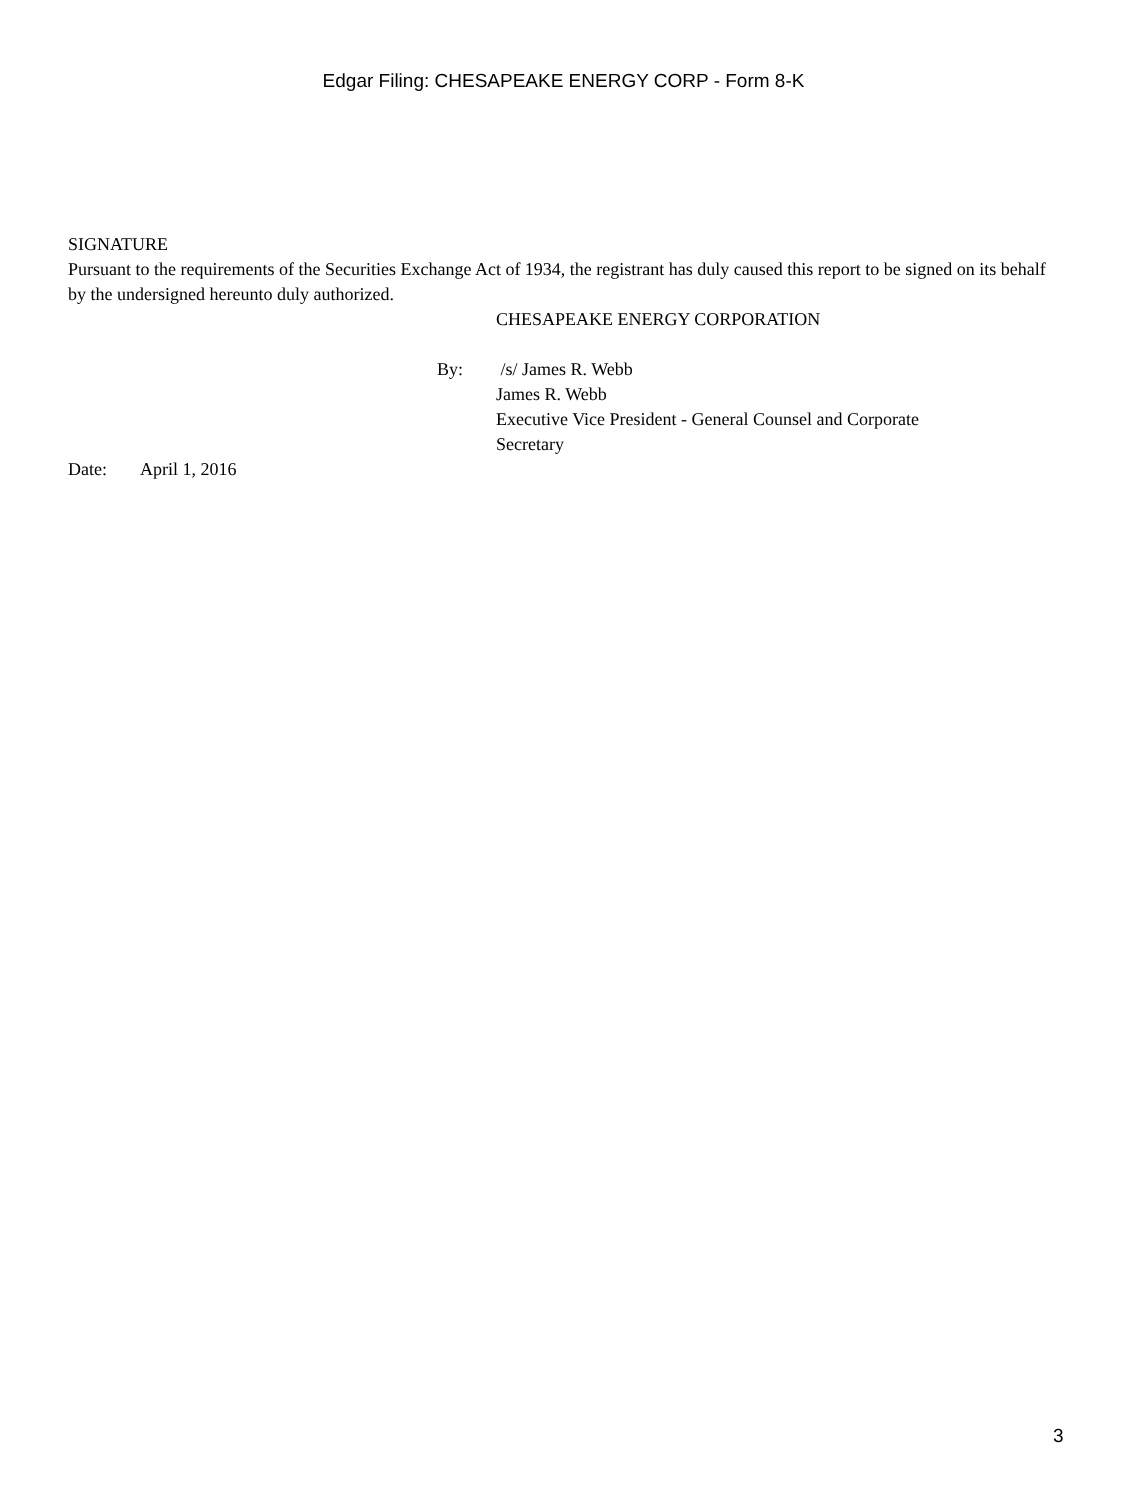Edgar Filing: CHESAPEAKE ENERGY CORP - Form 8-K
SIGNATURE
Pursuant to the requirements of the Securities Exchange Act of 1934, the registrant has duly caused this report to be signed on its behalf by the undersigned hereunto duly authorized.
CHESAPEAKE ENERGY CORPORATION
By: /s/ James R. Webb
James R. Webb
Executive Vice President - General Counsel and Corporate
Secretary
Date: April 1, 2016
3